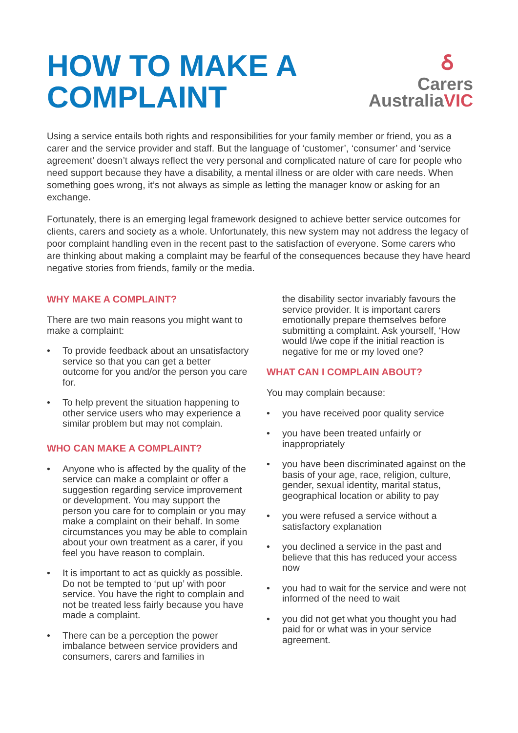HOW TO MAKE A
COMPLAINT
ઠ
Carers
AustraliaVIC
Using a service entails both rights and responsibilities for your family member or friend, you as a carer and the service provider and staff. But the language of ‘customer’, ‘consumer’ and ‘service agreement’ doesn’t always reflect the very personal and complicated nature of care for people who need support because they have a disability, a mental illness or are older with care needs. When something goes wrong, it’s not always as simple as letting the manager know or asking for an exchange.
Fortunately, there is an emerging legal framework designed to achieve better service outcomes for clients, carers and society as a whole. Unfortunately, this new system may not address the legacy of poor complaint handling even in the recent past to the satisfaction of everyone. Some carers who are thinking about making a complaint may be fearful of the consequences because they have heard negative stories from friends, family or the media.
WHY MAKE A COMPLAINT?
There are two main reasons you might want to make a complaint:
• To provide feedback about an unsatisfactory service so that you can get a better outcome for you and/or the person you care for.
• To help prevent the situation happening to other service users who may experience a similar problem but may not complain.
WHO CAN MAKE A COMPLAINT?
• Anyone who is affected by the quality of the service can make a complaint or offer a suggestion regarding service improvement or development. You may support the person you care for to complain or you may make a complaint on their behalf. In some circumstances you may be able to complain about your own treatment as a carer, if you feel you have reason to complain.
• It is important to act as quickly as possible. Do not be tempted to ‘put up’ with poor service. You have the right to complain and not be treated less fairly because you have made a complaint.
• There can be a perception the power imbalance between service providers and consumers, carers and families in
the disability sector invariably favours the service provider. It is important carers emotionally prepare themselves before submitting a complaint. Ask yourself, ‘How would I/we cope if the initial reaction is negative for me or my loved one?
WHAT CAN I COMPLAIN ABOUT?
You may complain because:
• you have received poor quality service
• you have been treated unfairly or inappropriately
• you have been discriminated against on the basis of your age, race, religion, culture, gender, sexual identity, marital status, geographical location or ability to pay
• you were refused a service without a satisfactory explanation
• you declined a service in the past and believe that this has reduced your access now
• you had to wait for the service and were not informed of the need to wait
• you did not get what you thought you had paid for or what was in your service agreement.